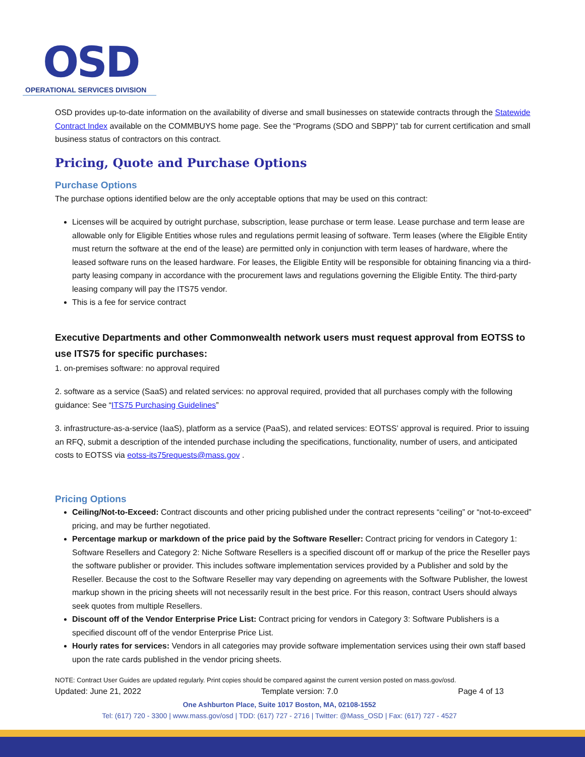OSD
OPERATIONAL SERVICES DIVISION
OSD provides up-to-date information on the availability of diverse and small businesses on statewide contracts through the Statewide Contract Index available on the COMMBUYS home page. See the “Programs (SDO and SBPP)” tab for current certification and small business status of contractors on this contract.
Pricing, Quote and Purchase Options
Purchase Options
The purchase options identified below are the only acceptable options that may be used on this contract:
Licenses will be acquired by outright purchase, subscription, lease purchase or term lease. Lease purchase and term lease are allowable only for Eligible Entities whose rules and regulations permit leasing of software. Term leases (where the Eligible Entity must return the software at the end of the lease) are permitted only in conjunction with term leases of hardware, where the leased software runs on the leased hardware. For leases, the Eligible Entity will be responsible for obtaining financing via a third-party leasing company in accordance with the procurement laws and regulations governing the Eligible Entity. The third-party leasing company will pay the ITS75 vendor.
This is a fee for service contract
Executive Departments and other Commonwealth network users must request approval from EOTSS to use ITS75 for specific purchases:
1. on-premises software: no approval required
2. software as a service (SaaS) and related services: no approval required, provided that all purchases comply with the following guidance: See “ITS75 Purchasing Guidelines”
3. infrastructure-as-a-service (IaaS), platform as a service (PaaS), and related services: EOTSS’ approval is required. Prior to issuing an RFQ, submit a description of the intended purchase including the specifications, functionality, number of users, and anticipated costs to EOTSS via eotss-its75requests@mass.gov .
Pricing Options
Ceiling/Not-to-Exceed: Contract discounts and other pricing published under the contract represents “ceiling” or “not-to-exceed” pricing, and may be further negotiated.
Percentage markup or markdown of the price paid by the Software Reseller: Contract pricing for vendors in Category 1: Software Resellers and Category 2: Niche Software Resellers is a specified discount off or markup of the price the Reseller pays the software publisher or provider. This includes software implementation services provided by a Publisher and sold by the Reseller. Because the cost to the Software Reseller may vary depending on agreements with the Software Publisher, the lowest markup shown in the pricing sheets will not necessarily result in the best price. For this reason, contract Users should always seek quotes from multiple Resellers.
Discount off of the Vendor Enterprise Price List: Contract pricing for vendors in Category 3: Software Publishers is a specified discount off of the vendor Enterprise Price List.
Hourly rates for services: Vendors in all categories may provide software implementation services using their own staff based upon the rate cards published in the vendor pricing sheets.
NOTE: Contract User Guides are updated regularly. Print copies should be compared against the current version posted on mass.gov/osd.
Updated: June 21, 2022 Template version: 7.0 Page 4 of 13
One Ashburton Place, Suite 1017 Boston, MA, 02108-1552
Tel: (617) 720 - 3300 | www.mass.gov/osd | TDD: (617) 727 - 2716 | Twitter: @Mass_OSD | Fax: (617) 727 - 4527